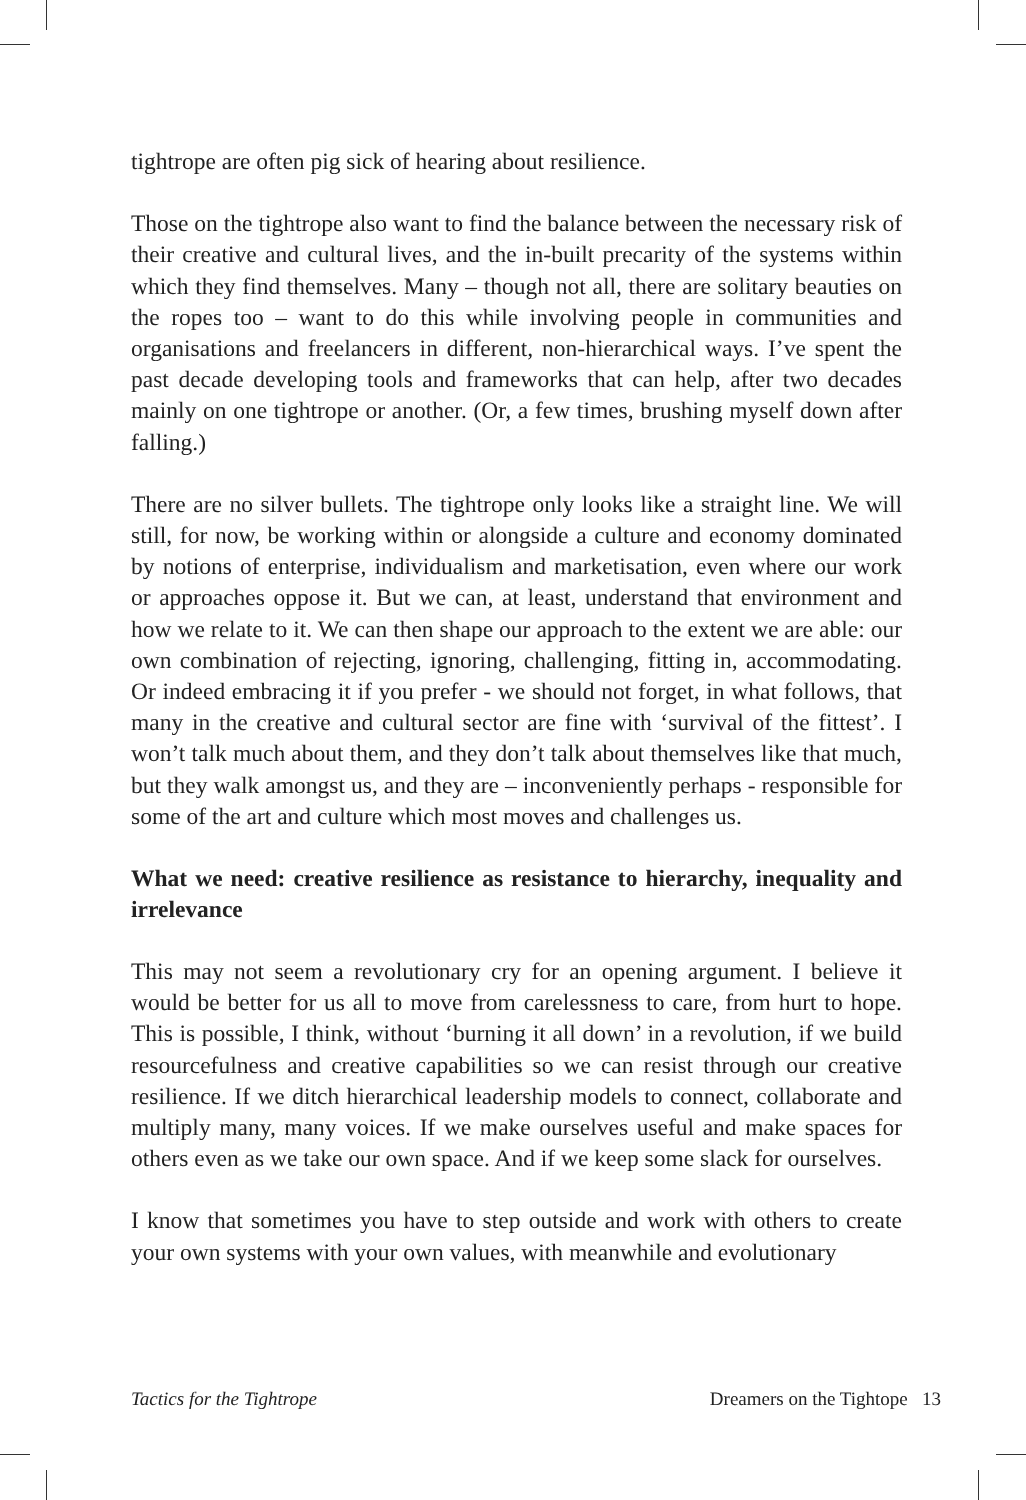tightrope are often pig sick of hearing about resilience.
Those on the tightrope also want to find the balance between the necessary risk of their creative and cultural lives, and the in-built precarity of the systems within which they find themselves. Many – though not all, there are solitary beauties on the ropes too – want to do this while involving people in communities and organisations and freelancers in different, non-hierarchical ways. I’ve spent the past decade developing tools and frameworks that can help, after two decades mainly on one tightrope or another. (Or, a few times, brushing myself down after falling.)
There are no silver bullets. The tightrope only looks like a straight line. We will still, for now, be working within or alongside a culture and economy dominated by notions of enterprise, individualism and marketisation, even where our work or approaches oppose it. But we can, at least, understand that environment and how we relate to it. We can then shape our approach to the extent we are able: our own combination of rejecting, ignoring, challenging, fitting in, accommodating. Or indeed embracing it if you prefer - we should not forget, in what follows, that many in the creative and cultural sector are fine with ‘survival of the fittest’. I won’t talk much about them, and they don’t talk about themselves like that much, but they walk amongst us, and they are – inconveniently perhaps - responsible for some of the art and culture which most moves and challenges us.
What we need: creative resilience as resistance to hierarchy, inequality and irrelevance
This may not seem a revolutionary cry for an opening argument. I believe it would be better for us all to move from carelessness to care, from hurt to hope. This is possible, I think, without ‘burning it all down’ in a revolution, if we build resourcefulness and creative capabilities so we can resist through our creative resilience. If we ditch hierarchical leadership models to connect, collaborate and multiply many, many voices. If we make ourselves useful and make spaces for others even as we take our own space. And if we keep some slack for ourselves.
I know that sometimes you have to step outside and work with others to create your own systems with your own values, with meanwhile and evolutionary
Tactics for the Tightrope Dreamers on the Tightope 13